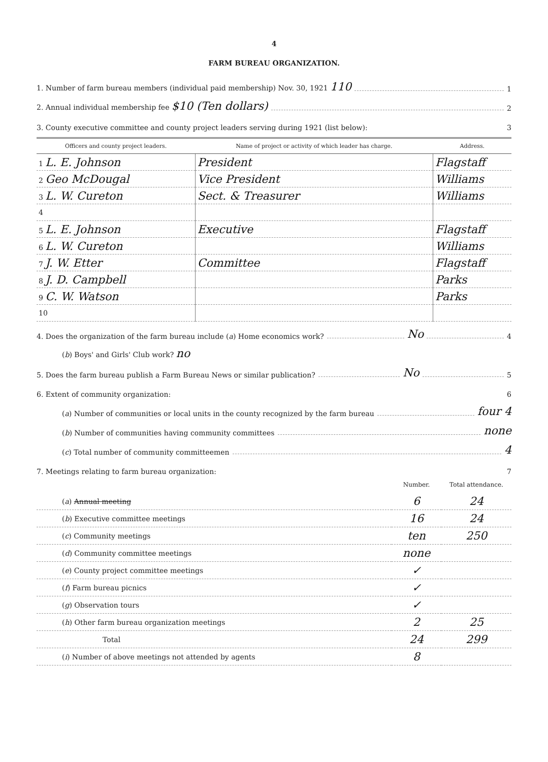4
FARM BUREAU ORGANIZATION.
1. Number of farm bureau members (individual paid membership) Nov. 30, 1921 110 1
2. Annual individual membership fee $10 (Ten dollars) 2
3. County executive committee and county project leaders serving during 1921 (list below): 3
| Officers and county project leaders. | Name of project or activity of which leader has charge. | Address. |
| --- | --- | --- |
| 1 L. E. Johnson | President | Flagstaff |
| 2 Geo McDougal | Vice President | Williams |
| 3 L. W. Cureton | Sect. & Treasurer | Williams |
| 4 | | |
| 5 L. E. Johnson | Executive | Flagstaff |
| 6 L. W. Cureton | | Williams |
| 7 J. W. Etter | Committee | Flagstaff |
| 8 J. D. Campbell | | Parks |
| 9 C. W. Watson | | Parks |
| 10 | | |
4. Does the organization of the farm bureau include (a) Home economics work? No 4
(b) Boys' and Girls' Club work? no
5. Does the farm bureau publish a Farm Bureau News or similar publication? No 5
6. Extent of community organization: 6
(a) Number of communities or local units in the county recognized by the farm bureau four 4
(b) Number of communities having community committees none
(c) Total number of community committeemen 4
7. Meetings relating to farm bureau organization: 7
| | Number. | Total attendance. |
| ( a ) Annual meeting | 6 | 24 |
| ( b ) Executive committee meetings | 16 | 24 |
| ( c ) Community meetings | ten | 250 |
| ( d ) Community committee meetings | none | |
| ( e ) County project committee meetings | ✓ | |
| ( f ) Farm bureau picnics | ✓ | |
| ( g ) Observation tours | ✓ | |
| ( h ) Other farm bureau organization meetings | 2 | 25 |
| Total | 24 | 299 |
| ( i ) Number of above meetings not attended by agents | 8 | |